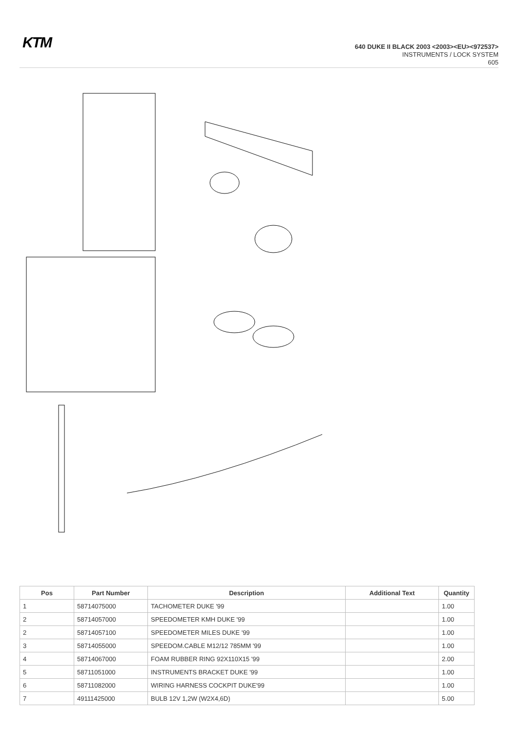KTM
640 DUKE II BLACK 2003 <2003><EU><972537>
INSTRUMENTS / LOCK SYSTEM
605
| Pos | Part Number | Description | Additional Text | Quantity |
| --- | --- | --- | --- | --- |
| 1 | 58714075000 | TACHOMETER DUKE '99 | | 1.00 |
| 2 | 58714057000 | SPEEDOMETER KMH DUKE '99 | | 1.00 |
| 2 | 58714057100 | SPEEDOMETER MILES DUKE '99 | | 1.00 |
| 3 | 58714055000 | SPEEDOM.CABLE M12/12 785MM '99 | | 1.00 |
| 4 | 58714067000 | FOAM RUBBER RING 92X110X15 '99 | | 2.00 |
| 5 | 58711051000 | INSTRUMENTS BRACKET DUKE '99 | | 1.00 |
| 6 | 58711082000 | WIRING HARNESS COCKPIT DUKE'99 | | 1.00 |
| 7 | 49111425000 | BULB 12V 1,2W (W2X4,6D) | | 5.00 |